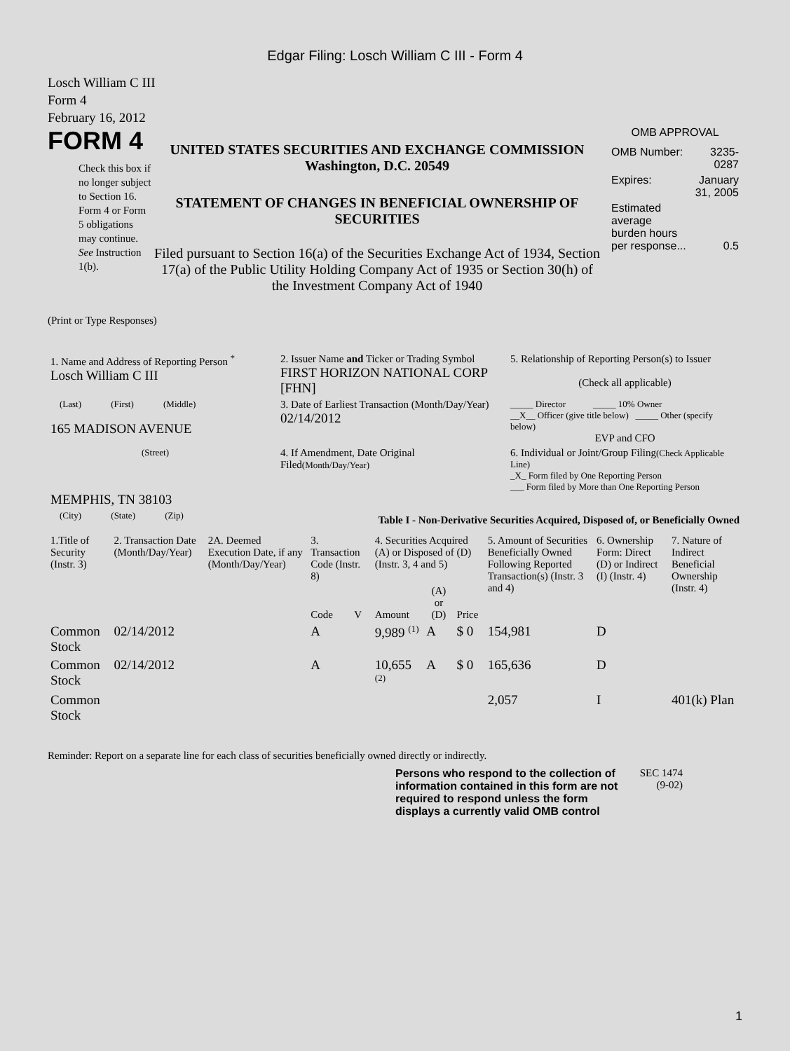Edgar Filing: Losch William C III - Form 4
Losch William C III
Form 4
February 16, 2012
FORM 4
Check this box if no longer subject to Section 16. Form 4 or Form 5 obligations may continue. See Instruction 1(b).
UNITED STATES SECURITIES AND EXCHANGE COMMISSION
Washington, D.C. 20549
STATEMENT OF CHANGES IN BENEFICIAL OWNERSHIP OF SECURITIES
Filed pursuant to Section 16(a) of the Securities Exchange Act of 1934, Section 17(a) of the Public Utility Holding Company Act of 1935 or Section 30(h) of the Investment Company Act of 1940
OMB APPROVAL
| OMB Number: | 3235-0287 |
| Expires: | January 31, 2005 |
| Estimated average burden hours per response... | 0.5 |
(Print or Type Responses)
| 1. Name and Address of Reporting Person <sup>*</sup> Losch William C III | 2. Issuer Name and Ticker or Trading Symbol FIRST HORIZON NATIONAL CORP [FHN] | 5. Relationship of Reporting Person(s) to Issuer (Check all applicable) |
| (Last) (First) (Middle) 165 MADISON AVENUE | 3. Date of Earliest Transaction (Month/Day/Year) 02/14/2012 | _____ Director _____ 10% Owner __X__ Officer (give title below) _____ Other (specify below) EVP and CFO |
| (Street) MEMPHIS, TN 38103 | 4. If Amendment, Date Original Filed (Month/Day/Year) | 6. Individual or Joint/Group Filing (Check Applicable Line) _X_ Form filed by One Reporting Person ___ Form filed by More than One Reporting Person |
| (City) (State) (Zip) | Table I - Non-Derivative Securities Acquired, Disposed of, or Beneficially Owned | |
| 1.Title of Security (Instr. 3) | 2. Transaction Date (Month/Day/Year) | 2A. Deemed Execution Date, if any (Month/Day/Year) | 3. Transaction Code (Instr. 8) | | 4. Securities Acquired (A) or Disposed of (D) (Instr. 3, 4 and 5) | | | 5. Amount of Securities Beneficially Owned Following Reported Transaction(s) (Instr. 3 and 4) | 6. Ownership Form: Direct (D) or Indirect (I) (Instr. 4) | 7. Nature of Indirect Beneficial Ownership (Instr. 4) |
| --- | --- | --- | --- | --- | --- | --- | --- | --- | --- | --- |
| | | | Code | V | Amount | (A) or (D) | Price | | | |
| Common Stock | 02/14/2012 | | A | | 9,989 <sup>(1)</sup> | A | $ 0 | 154,981 | D | |
| Common Stock | 02/14/2012 | | A | | 10,655 <sup>(2)</sup> | A | $ 0 | 165,636 | D | |
| Common Stock | | | | | | | | 2,057 | I | 401(k) Plan |
Reminder: Report on a separate line for each class of securities beneficially owned directly or indirectly.
Persons who respond to the collection of information contained in this form are not required to respond unless the form displays a currently valid OMB control
SEC 1474
(9-02)
1